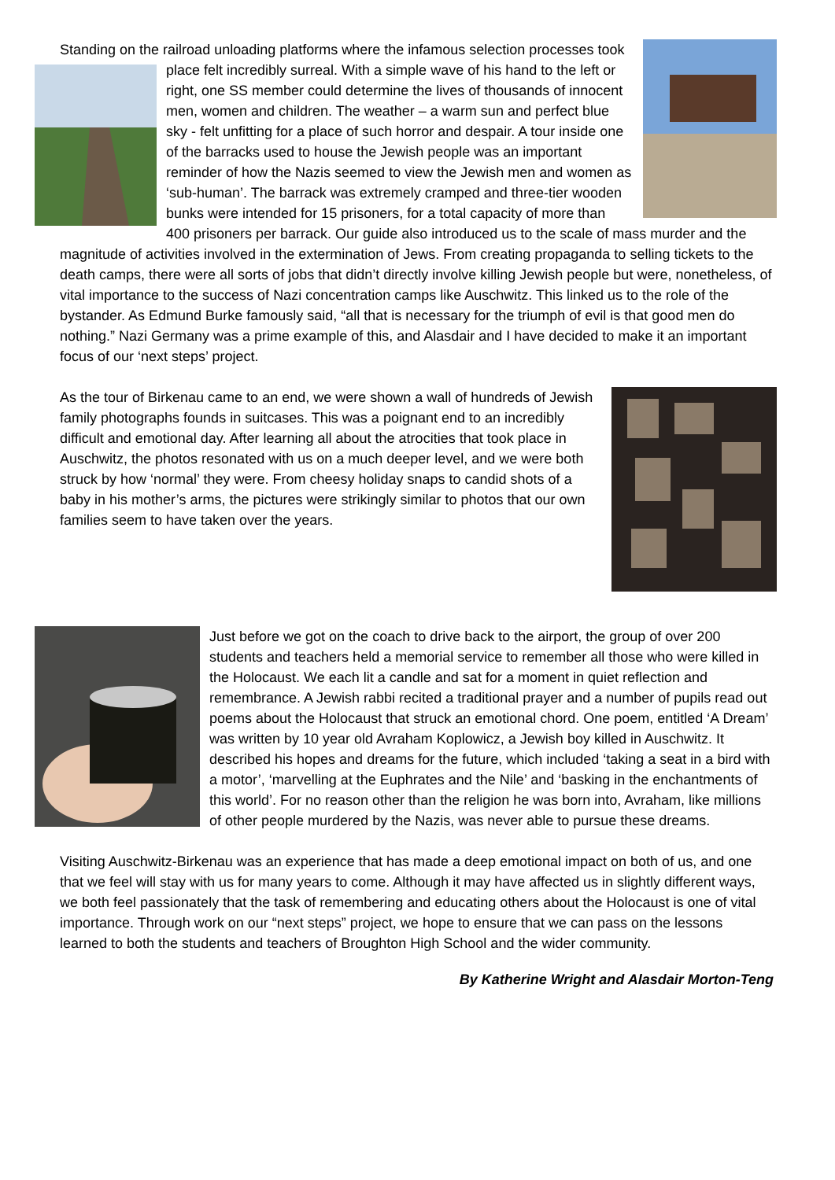Standing on the railroad unloading platforms where the infamous selection processes took place felt incredibly surreal. With a simple wave of his hand to the left or right, one SS member could determine the lives of thousands of innocent men, women and children. The weather – a warm sun and perfect blue sky - felt unfitting for a place of such horror and despair. A tour inside one of the barracks used to house the Jewish people was an important reminder of how the Nazis seemed to view the Jewish men and women as ‘sub-human’. The barrack was extremely cramped and three-tier wooden bunks were intended for 15 prisoners, for a total capacity of more than 400 prisoners per barrack. Our guide also introduced us to the scale of mass murder and the magnitude of activities involved in the extermination of Jews. From creating propaganda to selling tickets to the death camps, there were all sorts of jobs that didn’t directly involve killing Jewish people but were, nonetheless, of vital importance to the success of Nazi concentration camps like Auschwitz. This linked us to the role of the bystander. As Edmund Burke famously said, “all that is necessary for the triumph of evil is that good men do nothing.” Nazi Germany was a prime example of this, and Alasdair and I have decided to make it an important focus of our ‘next steps’ project.
As the tour of Birkenau came to an end, we were shown a wall of hundreds of Jewish family photographs founds in suitcases. This was a poignant end to an incredibly difficult and emotional day. After learning all about the atrocities that took place in Auschwitz, the photos resonated with us on a much deeper level, and we were both struck by how ‘normal’ they were. From cheesy holiday snaps to candid shots of a baby in his mother’s arms, the pictures were strikingly similar to photos that our own families seem to have taken over the years.
Just before we got on the coach to drive back to the airport, the group of over 200 students and teachers held a memorial service to remember all those who were killed in the Holocaust. We each lit a candle and sat for a moment in quiet reflection and remembrance. A Jewish rabbi recited a traditional prayer and a number of pupils read out poems about the Holocaust that struck an emotional chord. One poem, entitled ‘A Dream’ was written by 10 year old Avraham Koplowicz, a Jewish boy killed in Auschwitz. It described his hopes and dreams for the future, which included ‘taking a seat in a bird with a motor’, ‘marvelling at the Euphrates and the Nile’ and ‘basking in the enchantments of this world’. For no reason other than the religion he was born into, Avraham, like millions of other people murdered by the Nazis, was never able to pursue these dreams.
Visiting Auschwitz-Birkenau was an experience that has made a deep emotional impact on both of us, and one that we feel will stay with us for many years to come. Although it may have affected us in slightly different ways, we both feel passionately that the task of remembering and educating others about the Holocaust is one of vital importance. Through work on our “next steps” project, we hope to ensure that we can pass on the lessons learned to both the students and teachers of Broughton High School and the wider community.
By Katherine Wright and Alasdair Morton-Teng